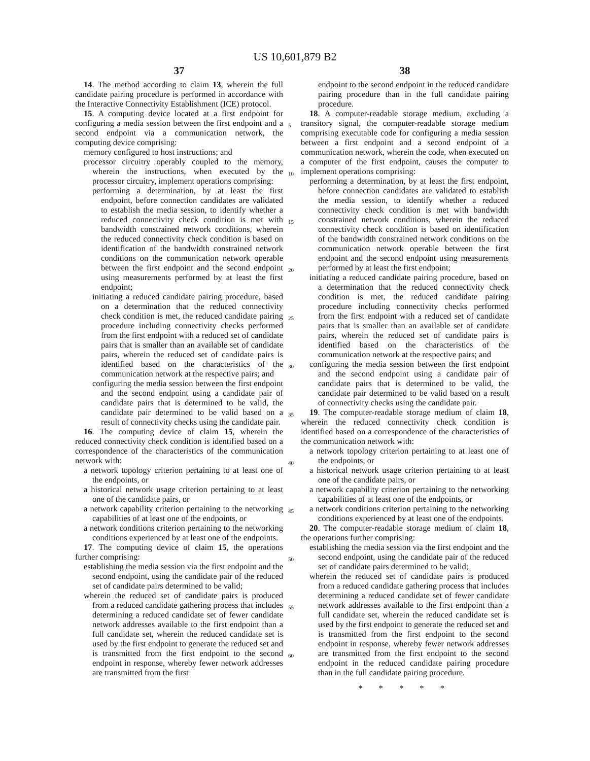US 10,601,879 B2
37
14. The method according to claim 13, wherein the full candidate pairing procedure is performed in accordance with the Interactive Connectivity Establishment (ICE) protocol.
15. A computing device located at a first endpoint for configuring a media session between the first endpoint and a second endpoint via a communication network, the computing device comprising:
memory configured to host instructions; and
processor circuitry operably coupled to the memory, wherein the instructions, when executed by the processor circuitry, implement operations comprising:
performing a determination, by at least the first endpoint, before connection candidates are validated to establish the media session, to identify whether a reduced connectivity check condition is met with bandwidth constrained network conditions, wherein the reduced connectivity check condition is based on identification of the bandwidth constrained network conditions on the communication network operable between the first endpoint and the second endpoint using measurements performed by at least the first endpoint;
initiating a reduced candidate pairing procedure, based on a determination that the reduced connectivity check condition is met, the reduced candidate pairing procedure including connectivity checks performed from the first endpoint with a reduced set of candidate pairs that is smaller than an available set of candidate pairs, wherein the reduced set of candidate pairs is identified based on the characteristics of the communication network at the respective pairs; and
configuring the media session between the first endpoint and the second endpoint using a candidate pair of candidate pairs that is determined to be valid, the candidate pair determined to be valid based on a result of connectivity checks using the candidate pair.
16. The computing device of claim 15, wherein the reduced connectivity check condition is identified based on a correspondence of the characteristics of the communication network with:
a network topology criterion pertaining to at least one of the endpoints, or
a historical network usage criterion pertaining to at least one of the candidate pairs, or
a network capability criterion pertaining to the networking capabilities of at least one of the endpoints, or
a network conditions criterion pertaining to the networking conditions experienced by at least one of the endpoints.
17. The computing device of claim 15, the operations further comprising:
establishing the media session via the first endpoint and the second endpoint, using the candidate pair of the reduced set of candidate pairs determined to be valid;
wherein the reduced set of candidate pairs is produced from a reduced candidate gathering process that includes determining a reduced candidate set of fewer candidate network addresses available to the first endpoint than a full candidate set, wherein the reduced candidate set is used by the first endpoint to generate the reduced set and is transmitted from the first endpoint to the second endpoint in response, whereby fewer network addresses are transmitted from the first
38
endpoint to the second endpoint in the reduced candidate pairing procedure than in the full candidate pairing procedure.
18. A computer-readable storage medium, excluding a transitory signal, the computer-readable storage medium comprising executable code for configuring a media session between a first endpoint and a second endpoint of a communication network, wherein the code, when executed on a computer of the first endpoint, causes the computer to implement operations comprising:
performing a determination, by at least the first endpoint, before connection candidates are validated to establish the media session, to identify whether a reduced connectivity check condition is met with bandwidth constrained network conditions, wherein the reduced connectivity check condition is based on identification of the bandwidth constrained network conditions on the communication network operable between the first endpoint and the second endpoint using measurements performed by at least the first endpoint;
initiating a reduced candidate pairing procedure, based on a determination that the reduced connectivity check condition is met, the reduced candidate pairing procedure including connectivity checks performed from the first endpoint with a reduced set of candidate pairs that is smaller than an available set of candidate pairs, wherein the reduced set of candidate pairs is identified based on the characteristics of the communication network at the respective pairs; and
configuring the media session between the first endpoint and the second endpoint using a candidate pair of candidate pairs that is determined to be valid, the candidate pair determined to be valid based on a result of connectivity checks using the candidate pair.
19. The computer-readable storage medium of claim 18, wherein the reduced connectivity check condition is identified based on a correspondence of the characteristics of the communication network with:
a network topology criterion pertaining to at least one of the endpoints, or
a historical network usage criterion pertaining to at least one of the candidate pairs, or
a network capability criterion pertaining to the networking capabilities of at least one of the endpoints, or
a network conditions criterion pertaining to the networking conditions experienced by at least one of the endpoints.
20. The computer-readable storage medium of claim 18, the operations further comprising:
establishing the media session via the first endpoint and the second endpoint, using the candidate pair of the reduced set of candidate pairs determined to be valid;
wherein the reduced set of candidate pairs is produced from a reduced candidate gathering process that includes determining a reduced candidate set of fewer candidate network addresses available to the first endpoint than a full candidate set, wherein the reduced candidate set is used by the first endpoint to generate the reduced set and is transmitted from the first endpoint to the second endpoint in response, whereby fewer network addresses are transmitted from the first endpoint to the second endpoint in the reduced candidate pairing procedure than in the full candidate pairing procedure.
* * * * *
5
10
15
20
25
30
35
40
45
50
55
60